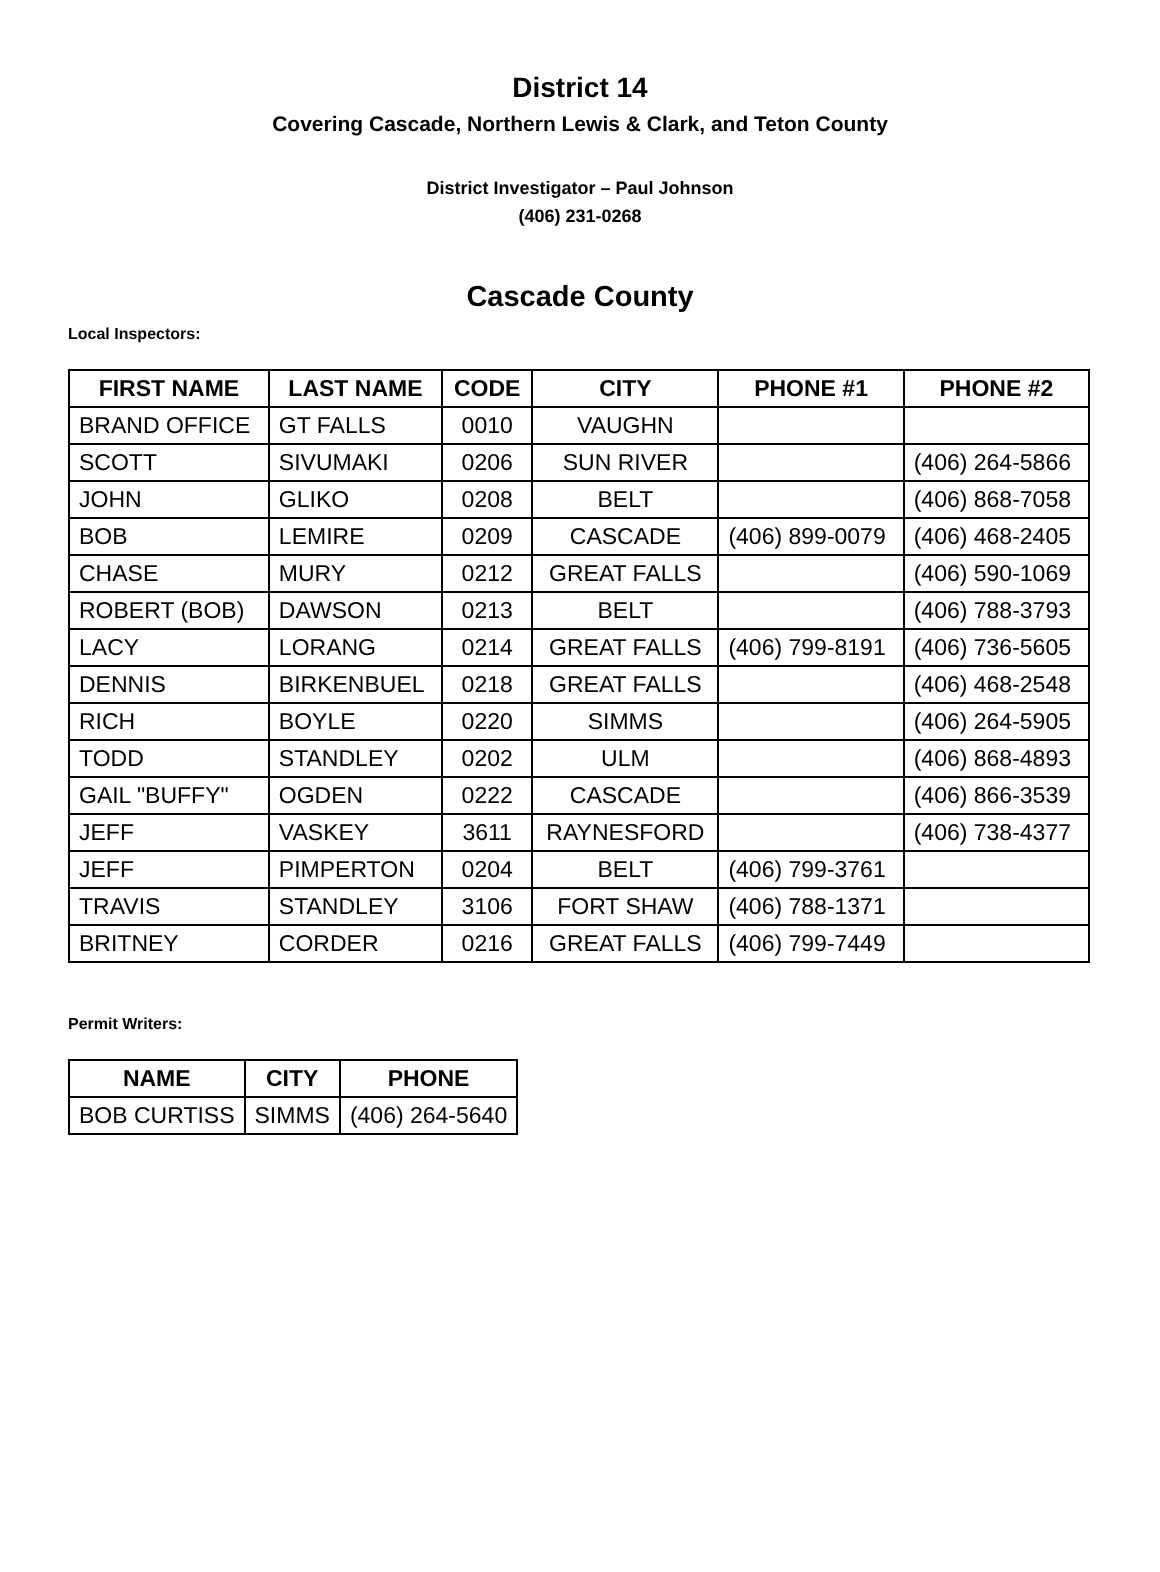District 14
Covering Cascade, Northern Lewis & Clark, and Teton County
District Investigator – Paul Johnson
(406) 231-0268
Cascade County
Local Inspectors:
| FIRST NAME | LAST NAME | CODE | CITY | PHONE #1 | PHONE #2 |
| --- | --- | --- | --- | --- | --- |
| BRAND OFFICE | GT FALLS | 0010 | VAUGHN | | |
| SCOTT | SIVUMAKI | 0206 | SUN RIVER | | (406) 264-5866 |
| JOHN | GLIKO | 0208 | BELT | | (406) 868-7058 |
| BOB | LEMIRE | 0209 | CASCADE | (406) 899-0079 | (406) 468-2405 |
| CHASE | MURY | 0212 | GREAT FALLS | | (406) 590-1069 |
| ROBERT (BOB) | DAWSON | 0213 | BELT | | (406) 788-3793 |
| LACY | LORANG | 0214 | GREAT FALLS | (406) 799-8191 | (406) 736-5605 |
| DENNIS | BIRKENBUEL | 0218 | GREAT FALLS | | (406) 468-2548 |
| RICH | BOYLE | 0220 | SIMMS | | (406) 264-5905 |
| TODD | STANDLEY | 0202 | ULM | | (406) 868-4893 |
| GAIL "BUFFY" | OGDEN | 0222 | CASCADE | | (406) 866-3539 |
| JEFF | VASKEY | 3611 | RAYNESFORD | | (406) 738-4377 |
| JEFF | PIMPERTON | 0204 | BELT | (406) 799-3761 | |
| TRAVIS | STANDLEY | 3106 | FORT SHAW | (406) 788-1371 | |
| BRITNEY | CORDER | 0216 | GREAT FALLS | (406) 799-7449 | |
Permit Writers:
| NAME | CITY | PHONE |
| --- | --- | --- |
| BOB CURTISS | SIMMS | (406) 264-5640 |